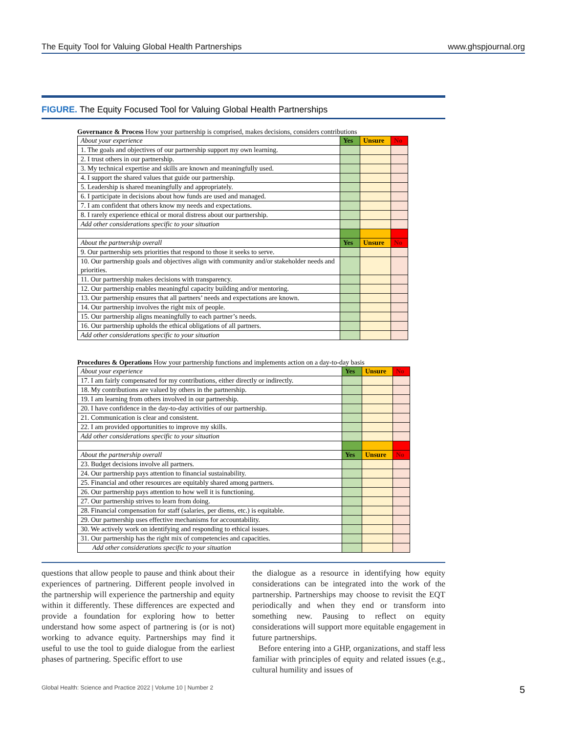The Equity Tool for Valuing Global Health Partnerships www.ghspjournal.org
FIGURE. The Equity Focused Tool for Valuing Global Health Partnerships
Governance & Process How your partnership is comprised, makes decisions, considers contributions
| About your experience | Yes | Unsure | No |
| 1. The goals and objectives of our partnership support my own learning. | | | |
| 2. I trust others in our partnership. | | | |
| 3. My technical expertise and skills are known and meaningfully used. | | | |
| 4. I support the shared values that guide our partnership. | | | |
| 5. Leadership is shared meaningfully and appropriately. | | | |
| 6. I participate in decisions about how funds are used and managed. | | | |
| 7. I am confident that others know my needs and expectations. | | | |
| 8. I rarely experience ethical or moral distress about our partnership. | | | |
| Add other considerations specific to your situation | | | |
| About the partnership overall | Yes | Unsure | No |
| 9. Our partnership sets priorities that respond to those it seeks to serve. | | | |
| 10. Our partnership goals and objectives align with community and/or stakeholder needs and priorities. | | | |
| 11. Our partnership makes decisions with transparency. | | | |
| 12. Our partnership enables meaningful capacity building and/or mentoring. | | | |
| 13. Our partnership ensures that all partners’ needs and expectations are known. | | | |
| 14. Our partnership involves the right mix of people. | | | |
| 15. Our partnership aligns meaningfully to each partner’s needs. | | | |
| 16. Our partnership upholds the ethical obligations of all partners. | | | |
| Add other considerations specific to your situation | | | |
Procedures & Operations How your partnership functions and implements action on a day-to-day basis
| About your experience | Yes | Unsure | No |
| 17. I am fairly compensated for my contributions, either directly or indirectly. | | | |
| 18. My contributions are valued by others in the partnership. | | | |
| 19. I am learning from others involved in our partnership. | | | |
| 20. I have confidence in the day-to-day activities of our partnership. | | | |
| 21. Communication is clear and consistent. | | | |
| 22. I am provided opportunities to improve my skills. | | | |
| Add other considerations specific to your situation | | | |
| About the partnership overall | Yes | Unsure | No |
| 23. Budget decisions involve all partners. | | | |
| 24. Our partnership pays attention to financial sustainability. | | | |
| 25. Financial and other resources are equitably shared among partners. | | | |
| 26. Our partnership pays attention to how well it is functioning. | | | |
| 27. Our partnership strives to learn from doing. | | | |
| 28. Financial compensation for staff (salaries, per diems, etc.) is equitable. | | | |
| 29. Our partnership uses effective mechanisms for accountability. | | | |
| 30. We actively work on identifying and responding to ethical issues. | | | |
| 31. Our partnership has the right mix of competencies and capacities. | | | |
| Add other considerations specific to your situation | | | |
questions that allow people to pause and think about their experiences of partnering. Different people involved in the partnership will experience the partnership and equity within it differently. These differences are expected and provide a foundation for exploring how to better understand how some aspect of partnering is (or is not) working to advance equity. Partnerships may find it useful to use the tool to guide dialogue from the earliest phases of partnering. Specific effort to use
the dialogue as a resource in identifying how equity considerations can be integrated into the work of the partnership. Partnerships may choose to revisit the EQT periodically and when they end or transform into something new. Pausing to reflect on equity considerations will support more equitable engagement in future partnerships.
Before entering into a GHP, organizations, and staff less familiar with principles of equity and related issues (e.g., cultural humility and issues of
Global Health: Science and Practice 2022 | Volume 10 | Number 2 5